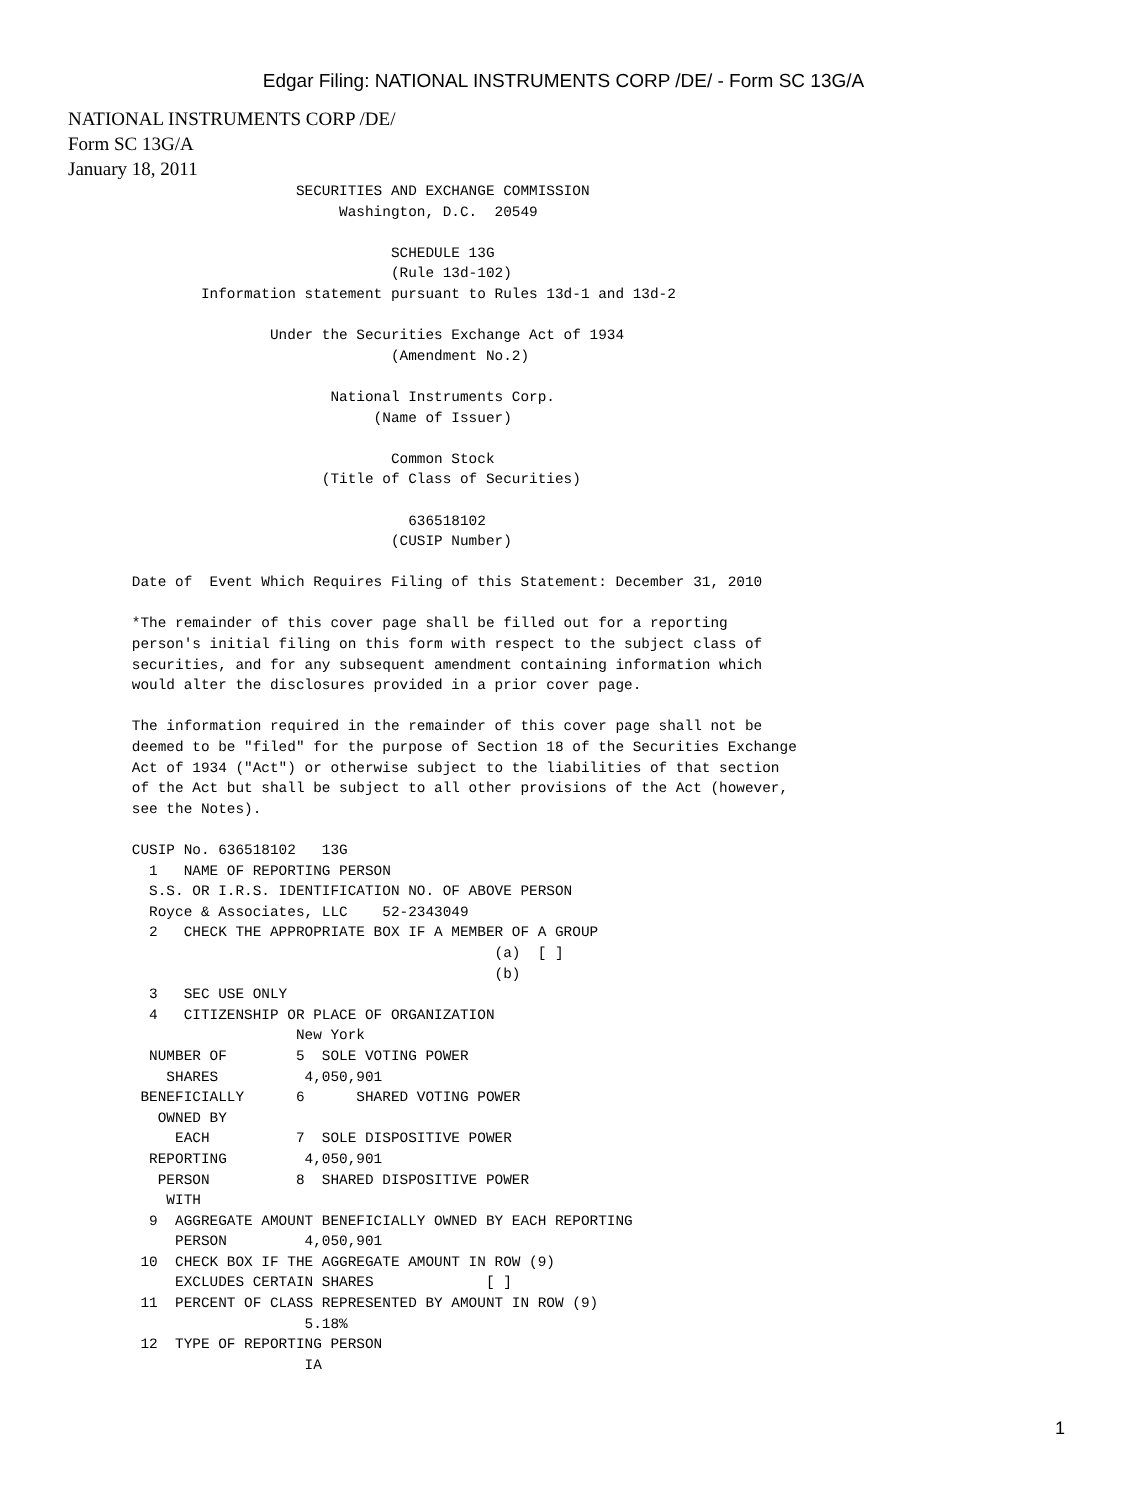Edgar Filing: NATIONAL INSTRUMENTS CORP /DE/ - Form SC 13G/A
NATIONAL INSTRUMENTS CORP /DE/
Form SC 13G/A
January 18, 2011
                         SECURITIES AND EXCHANGE COMMISSION
                              Washington, D.C.  20549

                                    SCHEDULE 13G
                                    (Rule 13d-102)
              Information statement pursuant to Rules 13d-1 and 13d-2

                      Under the Securities Exchange Act of 1934
                                    (Amendment No.2)

                             National Instruments Corp.
                                  (Name of Issuer)

                                    Common Stock
                            (Title of Class of Securities)

                                      636518102
                                    (CUSIP Number)

      Date of  Event Which Requires Filing of this Statement: December 31, 2010

      *The remainder of this cover page shall be filled out for a reporting
      person's initial filing on this form with respect to the subject class of
      securities, and for any subsequent amendment containing information which
      would alter the disclosures provided in a prior cover page.

      The information required in the remainder of this cover page shall not be
      deemed to be "filed" for the purpose of Section 18 of the Securities Exchange
      Act of 1934 ("Act") or otherwise subject to the liabilities of that section
      of the Act but shall be subject to all other provisions of the Act (however,
      see the Notes).

      CUSIP No. 636518102   13G
        1   NAME OF REPORTING PERSON
        S.S. OR I.R.S. IDENTIFICATION NO. OF ABOVE PERSON
        Royce & Associates, LLC    52-2343049
        2   CHECK THE APPROPRIATE BOX IF A MEMBER OF A GROUP
                                                (a)  [ ]
                                                (b)
        3   SEC USE ONLY
        4   CITIZENSHIP OR PLACE OF ORGANIZATION
                         New York
        NUMBER OF        5  SOLE VOTING POWER
          SHARES          4,050,901
       BENEFICIALLY      6      SHARED VOTING POWER
         OWNED BY
           EACH          7  SOLE DISPOSITIVE POWER
        REPORTING         4,050,901
         PERSON          8  SHARED DISPOSITIVE POWER
          WITH
        9  AGGREGATE AMOUNT BENEFICIALLY OWNED BY EACH REPORTING
           PERSON         4,050,901
       10  CHECK BOX IF THE AGGREGATE AMOUNT IN ROW (9)
           EXCLUDES CERTAIN SHARES             [ ]
       11  PERCENT OF CLASS REPRESENTED BY AMOUNT IN ROW (9)
                          5.18%
       12  TYPE OF REPORTING PERSON
                          IA
1